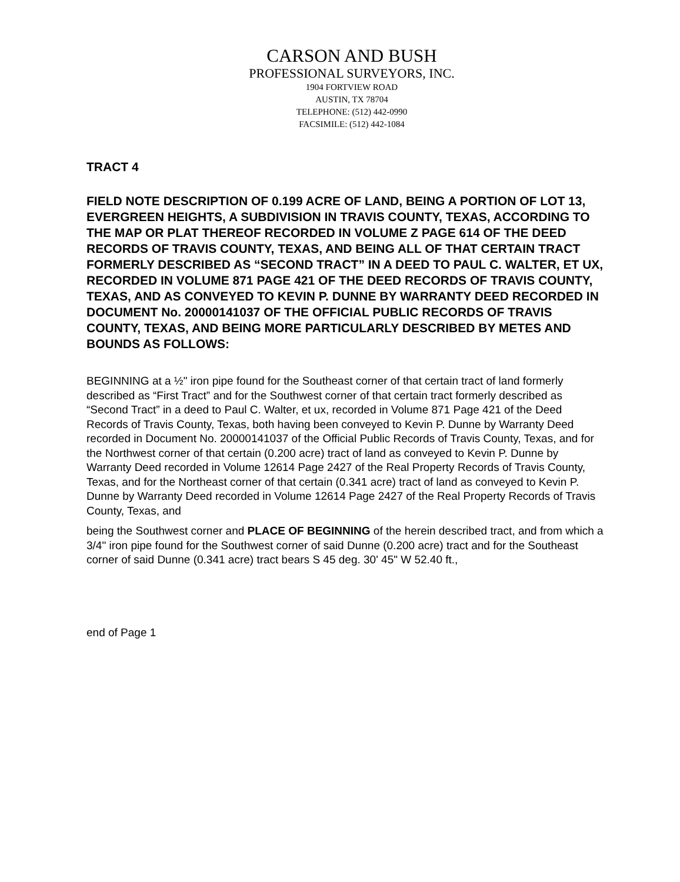CARSON AND BUSH
PROFESSIONAL SURVEYORS, INC.
1904 FORTVIEW ROAD
AUSTIN, TX 78704
TELEPHONE: (512) 442-0990
FACSIMILE: (512) 442-1084
TRACT 4
FIELD NOTE DESCRIPTION OF 0.199 ACRE OF LAND, BEING A PORTION OF LOT 13, EVERGREEN HEIGHTS, A SUBDIVISION IN TRAVIS COUNTY, TEXAS, ACCORDING TO THE MAP OR PLAT THEREOF RECORDED IN VOLUME Z PAGE 614 OF THE DEED RECORDS OF TRAVIS COUNTY, TEXAS, AND BEING ALL OF THAT CERTAIN TRACT FORMERLY DESCRIBED AS “SECOND TRACT” IN A DEED TO PAUL C. WALTER, ET UX, RECORDED IN VOLUME 871 PAGE 421 OF THE DEED RECORDS OF TRAVIS COUNTY, TEXAS, AND AS CONVEYED TO KEVIN P. DUNNE BY WARRANTY DEED RECORDED IN DOCUMENT No. 20000141037 OF THE OFFICIAL PUBLIC RECORDS OF TRAVIS COUNTY, TEXAS, AND BEING MORE PARTICULARLY DESCRIBED BY METES AND BOUNDS AS FOLLOWS:
BEGINNING at a ½" iron pipe found for the Southeast corner of that certain tract of land formerly described as “First Tract” and for the Southwest corner of that certain tract formerly described as “Second Tract” in a deed to Paul C. Walter, et ux, recorded in Volume 871 Page 421 of the Deed Records of Travis County, Texas, both having been conveyed to Kevin P. Dunne by Warranty Deed recorded in Document No. 20000141037 of the Official Public Records of Travis County, Texas, and for the Northwest corner of that certain (0.200 acre) tract of land as conveyed to Kevin P. Dunne by Warranty Deed recorded in Volume 12614 Page 2427 of the Real Property Records of Travis County, Texas, and for the Northeast corner of that certain (0.341 acre) tract of land as conveyed to Kevin P. Dunne by Warranty Deed recorded in Volume 12614 Page 2427 of the Real Property Records of Travis County, Texas, and
being the Southwest corner and PLACE OF BEGINNING of the herein described tract, and from which a 3/4" iron pipe found for the Southwest corner of said Dunne (0.200 acre) tract and for the Southeast corner of said Dunne (0.341 acre) tract bears S 45 deg. 30' 45" W 52.40 ft.,
end of Page 1